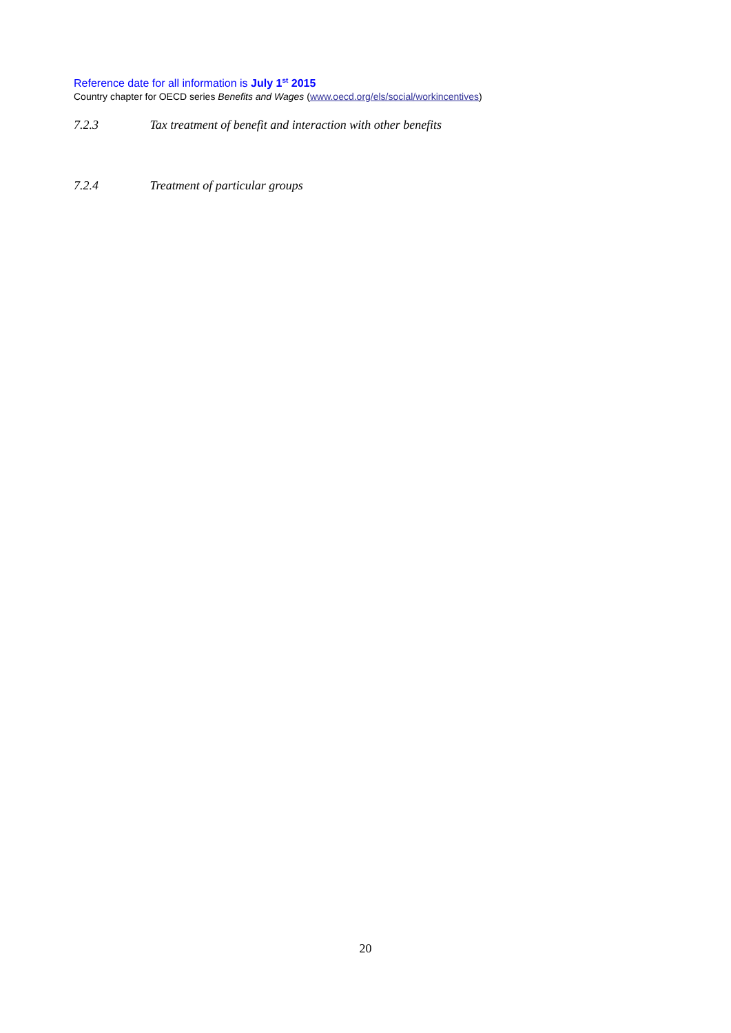Reference date for all information is July 1<sup>st</sup> 2015
Country chapter for OECD series Benefits and Wages (www.oecd.org/els/social/workincentives)
7.2.3 Tax treatment of benefit and interaction with other benefits
7.2.4 Treatment of particular groups
20